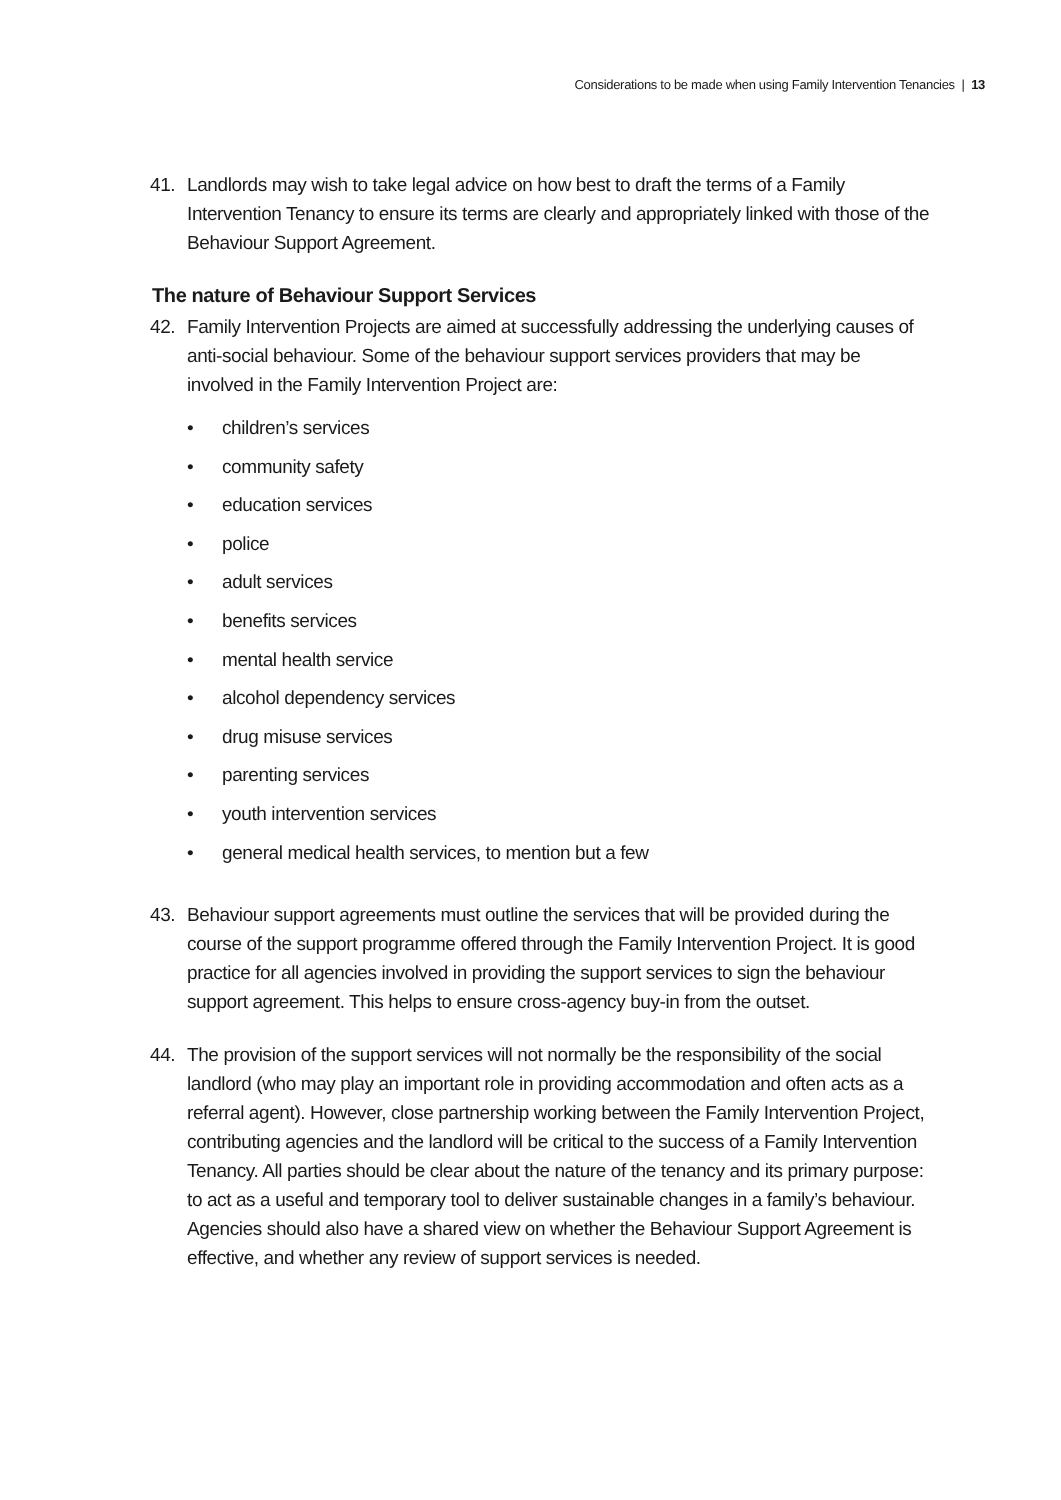Considerations to be made when using Family Intervention Tenancies | 13
41. Landlords may wish to take legal advice on how best to draft the terms of a Family Intervention Tenancy to ensure its terms are clearly and appropriately linked with those of the Behaviour Support Agreement.
The nature of Behaviour Support Services
42. Family Intervention Projects are aimed at successfully addressing the underlying causes of anti-social behaviour. Some of the behaviour support services providers that may be involved in the Family Intervention Project are:
• children’s services
• community safety
• education services
• police
• adult services
• benefits services
• mental health service
• alcohol dependency services
• drug misuse services
• parenting services
• youth intervention services
• general medical health services, to mention but a few
43. Behaviour support agreements must outline the services that will be provided during the course of the support programme offered through the Family Intervention Project. It is good practice for all agencies involved in providing the support services to sign the behaviour support agreement. This helps to ensure cross-agency buy-in from the outset.
44. The provision of the support services will not normally be the responsibility of the social landlord (who may play an important role in providing accommodation and often acts as a referral agent). However, close partnership working between the Family Intervention Project, contributing agencies and the landlord will be critical to the success of a Family Intervention Tenancy. All parties should be clear about the nature of the tenancy and its primary purpose: to act as a useful and temporary tool to deliver sustainable changes in a family’s behaviour. Agencies should also have a shared view on whether the Behaviour Support Agreement is effective, and whether any review of support services is needed.